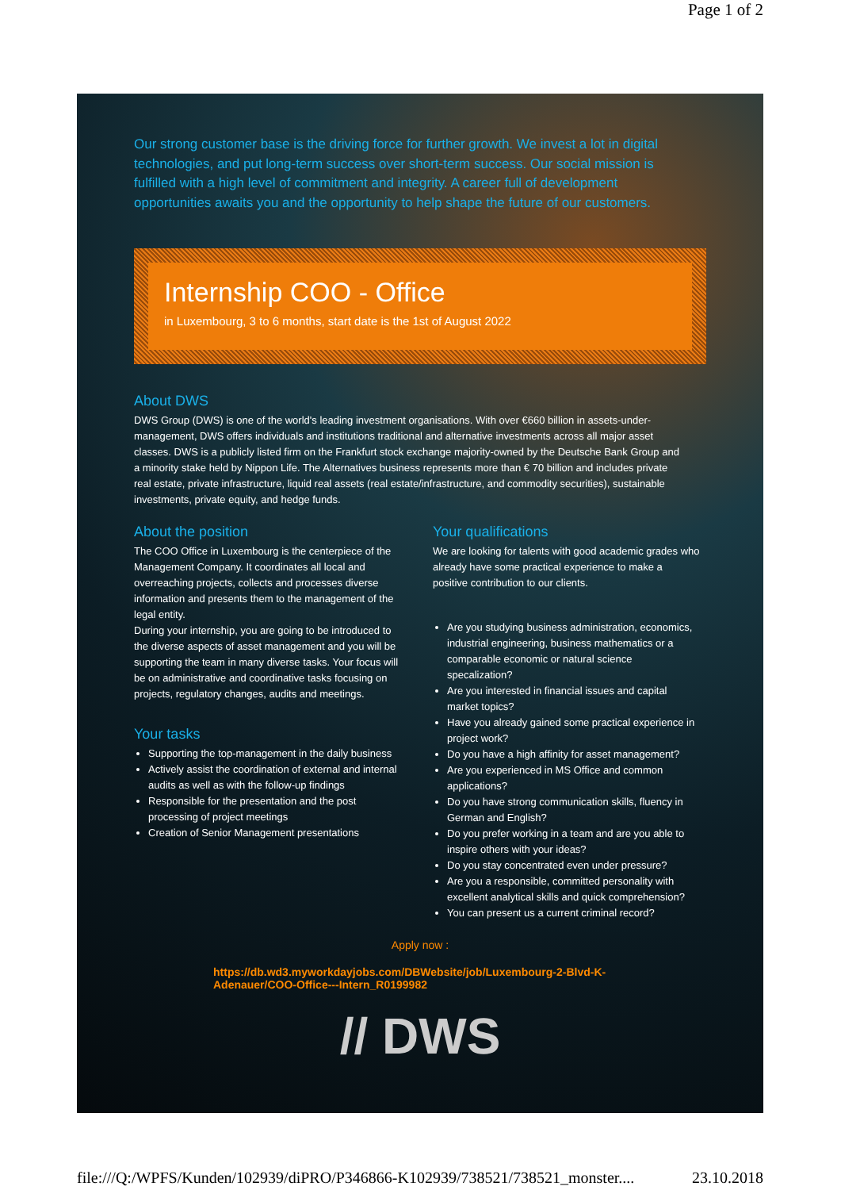Page 1 of 2
Our strong customer base is the driving force for further growth. We invest a lot in digital technologies, and put long-term success over short-term success. Our social mission is fulfilled with a high level of commitment and integrity. A career full of development opportunities awaits you and the opportunity to help shape the future of our customers.
Internship COO - Office
in Luxembourg, 3 to 6 months, start date is the 1st of August 2022
About DWS
DWS Group (DWS) is one of the world's leading investment organisations. With over €660 billion in assets-under-management, DWS offers individuals and institutions traditional and alternative investments across all major asset classes. DWS is a publicly listed firm on the Frankfurt stock exchange majority-owned by the Deutsche Bank Group and a minority stake held by Nippon Life. The Alternatives business represents more than € 70 billion and includes private real estate, private infrastructure, liquid real assets (real estate/infrastructure, and commodity securities), sustainable investments, private equity, and hedge funds.
About the position
The COO Office in Luxembourg is the centerpiece of the Management Company. It coordinates all local and overreaching projects, collects and processes diverse information and presents them to the management of the legal entity.
During your internship, you are going to be introduced to the diverse aspects of asset management and you will be supporting the team in many diverse tasks. Your focus will be on administrative and coordinative tasks focusing on projects, regulatory changes, audits and meetings.
Your tasks
Supporting the top-management in the daily business
Actively assist the coordination of external and internal audits as well as with the follow-up findings
Responsible for the presentation and the post processing of project meetings
Creation of Senior Management presentations
Your qualifications
We are looking for talents with good academic grades who already have some practical experience to make a positive contribution to our clients.
Are you studying business administration, economics, industrial engineering, business mathematics or a comparable economic or natural science specalization?
Are you interested in financial issues and capital market topics?
Have you already gained some practical experience in project work?
Do you have a high affinity for asset management?
Are you experienced in MS Office and common applications?
Do you have strong communication skills, fluency in German and English?
Do you prefer working in a team and are you able to inspire others with your ideas?
Do you stay concentrated even under pressure?
Are you a responsible, committed personality with excellent analytical skills and quick comprehension?
You can present us a current criminal record?
Apply now :
https://db.wd3.myworkdayjobs.com/DBWebsite/job/Luxembourg-2-Blvd-K-Adenauer/COO-Office---Intern_R0199982
// DWS
file:///Q:/WPFS/Kunden/102939/diPRO/P346866-K102939/738521/738521_monster.... 23.10.2018